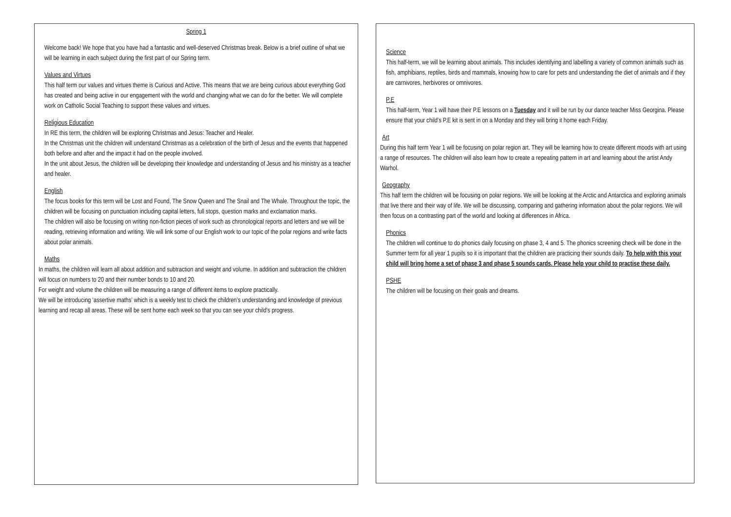Spring 1
Welcome back! We hope that you have had a fantastic and well-deserved Christmas break. Below is a brief outline of what we will be learning in each subject during the first part of our Spring term.
Values and Virtues
This half term our values and virtues theme is Curious and Active. This means that we are being curious about everything God has created and being active in our engagement with the world and changing what we can do for the better. We will complete work on Catholic Social Teaching to support these values and virtues.
Religious Education
In RE this term, the children will be exploring Christmas and Jesus: Teacher and Healer.
In the Christmas unit the children will understand Christmas as a celebration of the birth of Jesus and the events that happened both before and after and the impact it had on the people involved.
In the unit about Jesus, the children will be developing their knowledge and understanding of Jesus and his ministry as a teacher and healer.
English
The focus books for this term will be Lost and Found, The Snow Queen and The Snail and The Whale. Throughout the topic, the children will be focusing on punctuation including capital letters, full stops, question marks and exclamation marks.
The children will also be focusing on writing non-fiction pieces of work such as chronological reports and letters and we will be reading, retrieving information and writing. We will link some of our English work to our topic of the polar regions and write facts about polar animals.
Maths
In maths, the children will learn all about addition and subtraction and weight and volume. In addition and subtraction the children will focus on numbers to 20 and their number bonds to 10 and 20.
For weight and volume the children will be measuring a range of different items to explore practically.
We will be introducing ‘assertive maths’ which is a weekly test to check the children’s understanding and knowledge of previous learning and recap all areas. These will be sent home each week so that you can see your child’s progress.
Science
This half-term, we will be learning about animals. This includes identifying and labelling a variety of common animals such as fish, amphibians, reptiles, birds and mammals, knowing how to care for pets and understanding the diet of animals and if they are carnivores, herbivores or omnivores.
P.E
This half-term, Year 1 will have their P.E lessons on a Tuesday and it will be run by our dance teacher Miss Georgina. Please ensure that your child’s P.E kit is sent in on a Monday and they will bring it home each Friday.
Art
During this half term Year 1 will be focusing on polar region art. They will be learning how to create different moods with art using a range of resources. The children will also learn how to create a repeating pattern in art and learning about the artist Andy Warhol.
Geography
This half term the children will be focusing on polar regions. We will be looking at the Arctic and Antarctica and exploring animals that live there and their way of life. We will be discussing, comparing and gathering information about the polar regions. We will then focus on a contrasting part of the world and looking at differences in Africa.
Phonics
The children will continue to do phonics daily focusing on phase 3, 4 and 5. The phonics screening check will be done in the Summer term for all year 1 pupils so it is important that the children are practicing their sounds daily. To help with this your child will bring home a set of phase 3 and phase 5 sounds cards. Please help your child to practise these daily.
PSHE
The children will be focusing on their goals and dreams.